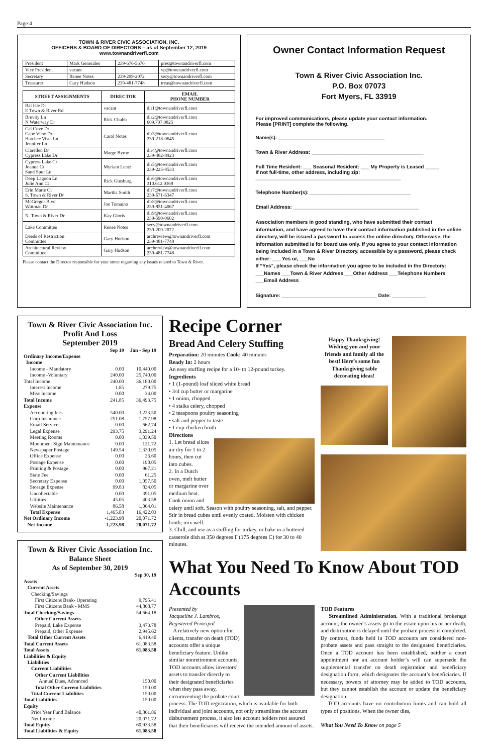Page 4
TOWN & RIVER CIVIC ASSOCIATION, INC.
OFFICERS & BOARD OF DIRECTORS – as of September 12, 2019
www.townandriverfl.com
| President | Mark Generales | 239-676-5676 | pres@townandriverfl.com |
| Vice President | vacant | | vp@townandriverfl.com |
| Secretary | Renee Notes | 239-209-2072 | secy@townandriverfl.com |
| Treasurer | Gary Hudson | 239-481-7748 | treas@townandriverfl.com |
| STREET ASSIGNMENTS | DIRECTOR | EMAIL PHONE NUMBER |
| --- | --- | --- |
| Bal Isle Dr E Town & River Rd | vacant | dir1@townandriverfl.com |
| Brevity Ln N Waterway Dr | Rick Chubb | dir2@townandriverfl.com 609.707.0825 |
| Cal Cove Dr Cape View Dr Hatchee Vista Ln Jennifer Ln | Carol Notes | dir3@townandriverfl.com 239-218-0645 |
| Clarellen Dr Cypress Lake Dr | Marge Byrne | dir4@townandriverfl.com 239-482-8923 |
| Cypress Lake Cr Joanna Cr Sand Spur Ln | Myriam Lentz | dir5@townandriverfl.com 239-225-8533 |
| Deep Lagoon Ln Julie Ann Ct | Rick Ginsburg | dir6@townandriverfl.com 310.612.0368 |
| Erin Marie Ct S. Town & River Dr | Martha Smith | dir7@townandriverfl.com 239-671-6347 |
| McGregor Blvd Wittman Dr | Joe Tomaino | dir8@townandriverfl.com 239-851-4067 |
| N. Town & River Dr | Kay Gloris | dir9@townandriverfl.com 239-590-0602 |
| Lake Committee | Renee Notes | secy@townandriverfl.com 239-209-2072 |
| Deeds of Restriction Committee | Gary Hudson | archreview@townandriverfl.com 239-481-7748 |
| Architectural Review Committee | Gary Hudson | archreview@townandriverfl.com 239-481-7748 |
Please contact the Director responsible for your street regarding any issues related to Town & River.
Owner Contact Information Request
Town & River Civic Association Inc.
P.O. Box 07073
Fort Myers, FL 33919
For improved communications, please update your contact information.
Please [PRINT] complete the following.
Name(s): ______________________________________
Town & River Address: ________________________________________
Full Time Resident: ___ Seasonal Resident: ___ My Property is Leased _____
If not full-time, other address, including zip:
____________________________________________________
Telephone Number(s): ____________________________________
Email Address: _____________________________________________
Association members in good standing, who have submitted their contact information, and have agreed to have their contact information published in the online directory, will be issued a password to access the online directory. Otherwise, the information submitted is for board use only. If you agree to your contact information being included in a Town & River Directory, accessible by a password, please check either: ___ Yes or, ___No
If “Yes”, please check the information you agree to be included in the Directory:
___Names ___Town & River Address ___Other Address ___Telephone Numbers
___Email Address
Signature: __________________________________ Date: ____________
Town & River Civic Association Inc.
Profit And Loss
September 2019
| | Sep 19 | Jan - Sep 19 |
| Ordinary Income/Expense | | |
| Income | | |
| Income - Mandatory | 0.00 | 10,440.00 |
| Income -Voluntary | 240.00 | 25,740.00 |
| Total Income | 240.00 | 36,180.00 |
| Interest Income | 1.85 | 279.75 |
| Misc Income | 0.00 | 34.00 |
| Total Income | 241.85 | 36,493.75 |
| Expense | | |
| Accounting fees | 540.00 | 3,223.50 |
| Corp Insurance | 251.08 | 1,757.98 |
| Email Service | 0.00 | 662.74 |
| Legal Expense | 293.75 | 3,291.24 |
| Meeting Rooms | 0.00 | 1,039.50 |
| Monument Sign Maintenance | 0.00 | 121.72 |
| Newspaper Postage | 149.54 | 1,330.05 |
| Office Expense | 0.00 | 26.60 |
| Postage Expense | 0.00 | 190.05 |
| Printing & Postage | 0.00 | 967.21 |
| State Fee | 0.00 | 61.25 |
| Secretary Expense | 0.00 | 1,057.50 |
| Storage Expense | 99.83 | 834.05 |
| Uncollectable | 0.00 | 391.05 |
| Utilities | 45.05 | 403.58 |
| Website Maintenance | 86.58 | 1,064.01 |
| Total Expense | 1,465.83 | 16,422.03 |
| Net Ordinary Income | -1,223.98 | 20,071.72 |
| Net Income | -1,223.98 | 20,071.72 |
Town & River Civic Association Inc.
Balance Sheet
As of September 30, 2019
| | Sep 30, 19 |
| Assets | |
| Current Assets | |
| Checking/Savings | |
| First Citizens Bank- Operating | 9,795.41 |
| First Citizens Bank - MMS | 44,868.77 |
| Total Checking/Savings | 54,664.18 |
| Other Current Assets | |
| Prepaid, Lake Expense | 3,473.78 |
| Prepaid, Other Expense | 2,945.62 |
| Total Other Current Assets | 6,419.40 |
| Total Current Assets | 61,083.58 |
| Total Assets | 61,083.58 |
| Liabilities & Equity | |
| Liabilities | |
| Current Liabilities | |
| Other Current Liabilities | |
| Annual Dues, Advanced | 150.00 |
| Total Other Current Liabilities | 150.00 |
| Total Current Liabilities | 150.00 |
| Total Liabilities | 150.00 |
| Equity | |
| Prior Year Fund Balance | 40,861.86 |
| Net Income | 20,071.72 |
| Total Equity | 60,933.58 |
| Total Liabilities & Equity | 61,083.58 |
Recipe Corner
Bread And Celery Stuffing
Preparation: 20 minutes Cook: 40 minutes
Ready In: 2 hours
An easy stuffing recipe for a 10- to 12-pound turkey.
Ingredients
• 1 (1-pound) loaf sliced white bread
• 3/4 cup butter or margarine
• 1 onion, chopped
• 4 stalks celery, chopped
• 2 teaspoons poultry seasoning
• salt and pepper to taste
• 1 cup chicken broth
Directions
1. Let bread slices air dry for 1 to 2 hours, then cut into cubes.
2. In a Dutch oven, melt butter or margarine over medium heat. Cook onion and celery until soft. Season with poultry seasoning, salt, and pepper. Stir in bread cubes until evenly coated. Moisten with chicken broth; mix well.
3. Chill, and use as a stuffing for turkey, or bake in a buttered casserole dish at 350 degrees F (175 degrees C) for 30 to 40 minutes.
Happy Thanksgiving! Wishing you and your friends and family all the best! Here’s some fun Thanksgiving table decorating ideas!
What You Need To Know About TOD Accounts
Presented by
Jacqueline J. Lambros,
Registered Principal
A relatively new option for clients, transfer on death (TOD) accounts offer a unique beneficiary feature. Unlike similar nonretirement accounts, TOD accounts allow investors’ assets to transfer directly to their designated beneficiaries when they pass away, circumventing the probate court process. The TOD registration, which is available for both individual and joint accounts, not only streamlines the account disbursement process, it also lets account holders rest assured that their beneficiaries will receive the intended amount of assets.
TOD Features
Streamlined Administration. With a traditional brokerage account, the owner’s assets go to the estate upon his or her death, and distribution is delayed until the probate process is completed. By contrast, funds held in TOD accounts are considered non-probate assets and pass straight to the designated beneficiaries. Once a TOD account has been established, neither a court appointment nor an account holder’s will can supersede the supplemental transfer on death registration and beneficiary designation form, which designates the account’s beneficiaries. If necessary, powers of attorney may be added to TOD accounts, but they cannot establish the account or update the beneficiary designation.
TOD accounts have no contribution limits and can hold all types of positions. When the owner dies,
What You Need To Know on page 5